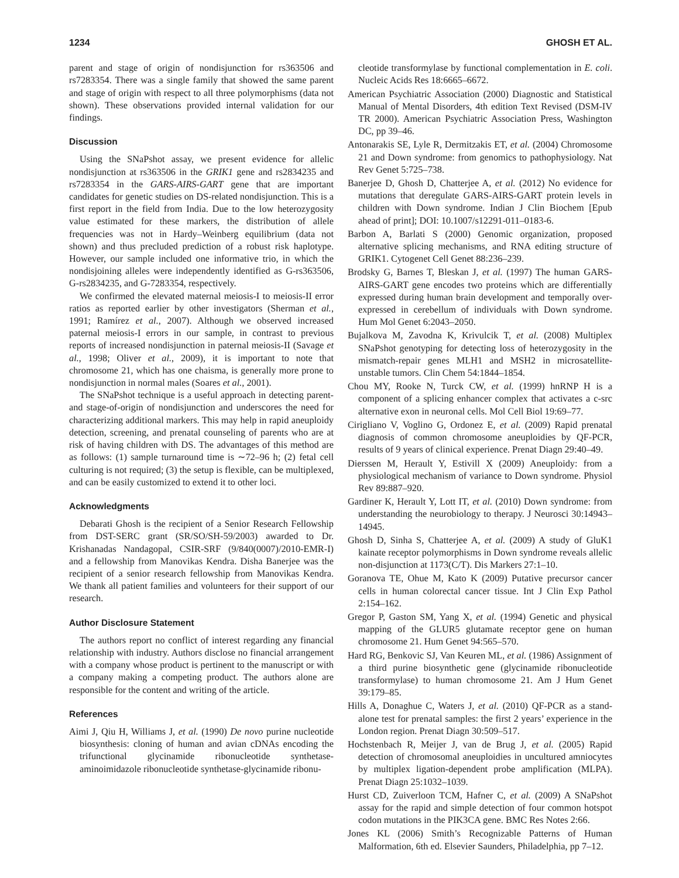1234 GHOSH ET AL.
parent and stage of origin of nondisjunction for rs363506 and rs7283354. There was a single family that showed the same parent and stage of origin with respect to all three polymorphisms (data not shown). These observations provided internal validation for our findings.
Discussion
Using the SNaPshot assay, we present evidence for allelic nondisjunction at rs363506 in the GRIK1 gene and rs2834235 and rs7283354 in the GARS-AIRS-GART gene that are important candidates for genetic studies on DS-related nondisjunction. This is a first report in the field from India. Due to the low heterozygosity value estimated for these markers, the distribution of allele frequencies was not in Hardy–Weinberg equilibrium (data not shown) and thus precluded prediction of a robust risk haplotype. However, our sample included one informative trio, in which the nondisjoining alleles were independently identified as G-rs363506, G-rs2834235, and G-7283354, respectively.
We confirmed the elevated maternal meiosis-I to meiosis-II error ratios as reported earlier by other investigators (Sherman et al., 1991; Ramírez et al., 2007). Although we observed increased paternal meiosis-I errors in our sample, in contrast to previous reports of increased nondisjunction in paternal meiosis-II (Savage et al., 1998; Oliver et al., 2009), it is important to note that chromosome 21, which has one chaisma, is generally more prone to nondisjunction in normal males (Soares et al., 2001).
The SNaPshot technique is a useful approach in detecting parent- and stage-of-origin of nondisjunction and underscores the need for characterizing additional markers. This may help in rapid aneuploidy detection, screening, and prenatal counseling of parents who are at risk of having children with DS. The advantages of this method are as follows: (1) sample turnaround time is ∼72–96 h; (2) fetal cell culturing is not required; (3) the setup is flexible, can be multiplexed, and can be easily customized to extend it to other loci.
Acknowledgments
Debarati Ghosh is the recipient of a Senior Research Fellowship from DST-SERC grant (SR/SO/SH-59/2003) awarded to Dr. Krishanadas Nandagopal, CSIR-SRF (9/840(0007)/2010-EMR-I) and a fellowship from Manovikas Kendra. Disha Banerjee was the recipient of a senior research fellowship from Manovikas Kendra. We thank all patient families and volunteers for their support of our research.
Author Disclosure Statement
The authors report no conflict of interest regarding any financial relationship with industry. Authors disclose no financial arrangement with a company whose product is pertinent to the manuscript or with a company making a competing product. The authors alone are responsible for the content and writing of the article.
References
Aimi J, Qiu H, Williams J, et al. (1990) De novo purine nucleotide biosynthesis: cloning of human and avian cDNAs encoding the trifunctional glycinamide ribonucleotide synthetase-aminoimidazole ribonucleotide synthetase-glycinamide ribonu-
cleotide transformylase by functional complementation in E. coli. Nucleic Acids Res 18:6665–6672.
American Psychiatric Association (2000) Diagnostic and Statistical Manual of Mental Disorders, 4th edition Text Revised (DSM-IV TR 2000). American Psychiatric Association Press, Washington DC, pp 39–46.
Antonarakis SE, Lyle R, Dermitzakis ET, et al. (2004) Chromosome 21 and Down syndrome: from genomics to pathophysiology. Nat Rev Genet 5:725–738.
Banerjee D, Ghosh D, Chatterjee A, et al. (2012) No evidence for mutations that deregulate GARS-AIRS-GART protein levels in children with Down syndrome. Indian J Clin Biochem [Epub ahead of print]; DOI: 10.1007/s12291-011–0183-6.
Barbon A, Barlati S (2000) Genomic organization, proposed alternative splicing mechanisms, and RNA editing structure of GRIK1. Cytogenet Cell Genet 88:236–239.
Brodsky G, Barnes T, Bleskan J, et al. (1997) The human GARS-AIRS-GART gene encodes two proteins which are differentially expressed during human brain development and temporally over-expressed in cerebellum of individuals with Down syndrome. Hum Mol Genet 6:2043–2050.
Bujalkova M, Zavodna K, Krivulcik T, et al. (2008) Multiplex SNaPshot genotyping for detecting loss of heterozygosity in the mismatch-repair genes MLH1 and MSH2 in microsatellite-unstable tumors. Clin Chem 54:1844–1854.
Chou MY, Rooke N, Turck CW, et al. (1999) hnRNP H is a component of a splicing enhancer complex that activates a c-src alternative exon in neuronal cells. Mol Cell Biol 19:69–77.
Cirigliano V, Voglino G, Ordonez E, et al. (2009) Rapid prenatal diagnosis of common chromosome aneuploidies by QF-PCR, results of 9 years of clinical experience. Prenat Diagn 29:40–49.
Dierssen M, Herault Y, Estivill X (2009) Aneuploidy: from a physiological mechanism of variance to Down syndrome. Physiol Rev 89:887–920.
Gardiner K, Herault Y, Lott IT, et al. (2010) Down syndrome: from understanding the neurobiology to therapy. J Neurosci 30:14943–14945.
Ghosh D, Sinha S, Chatterjee A, et al. (2009) A study of GluK1 kainate receptor polymorphisms in Down syndrome reveals allelic non-disjunction at 1173(C/T). Dis Markers 27:1–10.
Goranova TE, Ohue M, Kato K (2009) Putative precursor cancer cells in human colorectal cancer tissue. Int J Clin Exp Pathol 2:154–162.
Gregor P, Gaston SM, Yang X, et al. (1994) Genetic and physical mapping of the GLUR5 glutamate receptor gene on human chromosome 21. Hum Genet 94:565–570.
Hard RG, Benkovic SJ, Van Keuren ML, et al. (1986) Assignment of a third purine biosynthetic gene (glycinamide ribonucleotide transformylase) to human chromosome 21. Am J Hum Genet 39:179–85.
Hills A, Donaghue C, Waters J, et al. (2010) QF-PCR as a stand-alone test for prenatal samples: the first 2 years’ experience in the London region. Prenat Diagn 30:509–517.
Hochstenbach R, Meijer J, van de Brug J, et al. (2005) Rapid detection of chromosomal aneuploidies in uncultured amniocytes by multiplex ligation-dependent probe amplification (MLPA). Prenat Diagn 25:1032–1039.
Hurst CD, Zuiverloon TCM, Hafner C, et al. (2009) A SNaPshot assay for the rapid and simple detection of four common hotspot codon mutations in the PIK3CA gene. BMC Res Notes 2:66.
Jones KL (2006) Smith’s Recognizable Patterns of Human Malformation, 6th ed. Elsevier Saunders, Philadelphia, pp 7–12.